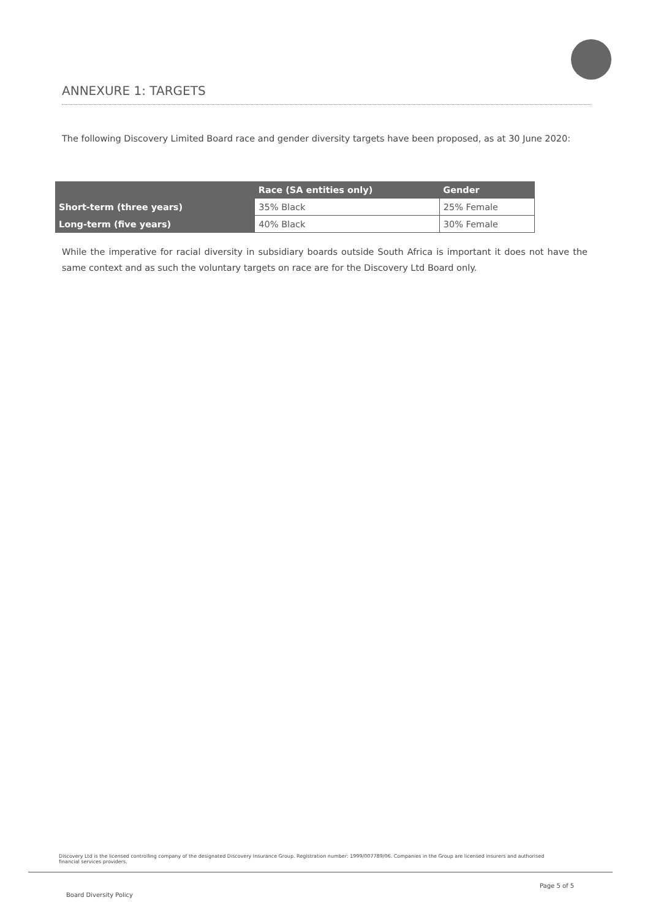ANNEXURE 1: TARGETS
The following Discovery Limited Board race and gender diversity targets have been proposed, as at 30 June 2020:
| | Race (SA entities only) | Gender |
| --- | --- | --- |
| Short-term (three years) | 35% Black | 25% Female |
| Long-term (five years) | 40% Black | 30% Female |
While the imperative for racial diversity in subsidiary boards outside South Africa is important it does not have the same context and as such the voluntary targets on race are for the Discovery Ltd Board only.
Discovery Ltd is the licensed controlling company of the designated Discovery Insurance Group. Registration number: 1999/007789/06. Companies in the Group are licensed insurers and authorised financial services providers.
Page 5 of 5
Board Diversity Policy